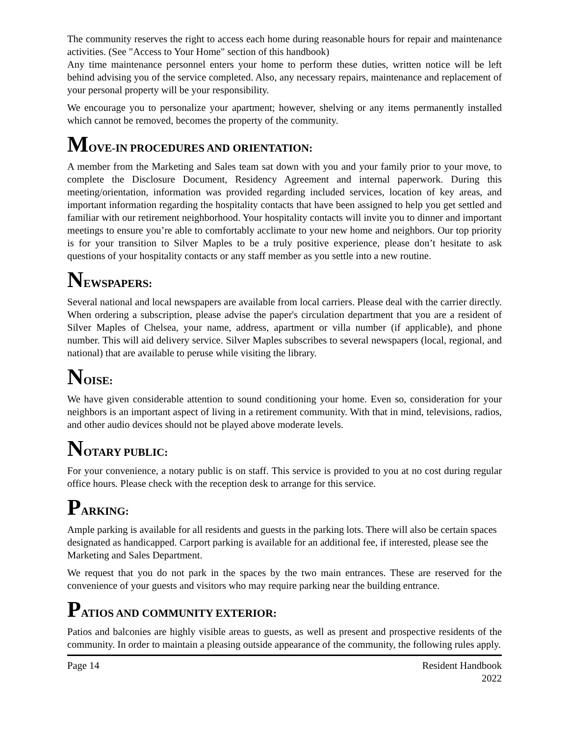The community reserves the right to access each home during reasonable hours for repair and maintenance activities. (See "Access to Your Home" section of this handbook)
Any time maintenance personnel enters your home to perform these duties, written notice will be left behind advising you of the service completed. Also, any necessary repairs, maintenance and replacement of your personal property will be your responsibility.
We encourage you to personalize your apartment; however, shelving or any items permanently installed which cannot be removed, becomes the property of the community.
MOVE-IN PROCEDURES AND ORIENTATION:
A member from the Marketing and Sales team sat down with you and your family prior to your move, to complete the Disclosure Document, Residency Agreement and internal paperwork. During this meeting/orientation, information was provided regarding included services, location of key areas, and important information regarding the hospitality contacts that have been assigned to help you get settled and familiar with our retirement neighborhood. Your hospitality contacts will invite you to dinner and important meetings to ensure you’re able to comfortably acclimate to your new home and neighbors. Our top priority is for your transition to Silver Maples to be a truly positive experience, please don’t hesitate to ask questions of your hospitality contacts or any staff member as you settle into a new routine.
NEWSPAPERS:
Several national and local newspapers are available from local carriers. Please deal with the carrier directly. When ordering a subscription, please advise the paper's circulation department that you are a resident of Silver Maples of Chelsea, your name, address, apartment or villa number (if applicable), and phone number. This will aid delivery service. Silver Maples subscribes to several newspapers (local, regional, and national) that are available to peruse while visiting the library.
NOISE:
We have given considerable attention to sound conditioning your home. Even so, consideration for your neighbors is an important aspect of living in a retirement community. With that in mind, televisions, radios, and other audio devices should not be played above moderate levels.
NOTARY PUBLIC:
For your convenience, a notary public is on staff. This service is provided to you at no cost during regular office hours. Please check with the reception desk to arrange for this service.
PARKING:
Ample parking is available for all residents and guests in the parking lots. There will also be certain spaces designated as handicapped. Carport parking is available for an additional fee, if interested, please see the Marketing and Sales Department.
We request that you do not park in the spaces by the two main entrances. These are reserved for the convenience of your guests and visitors who may require parking near the building entrance.
PATIOS AND COMMUNITY EXTERIOR:
Patios and balconies are highly visible areas to guests, as well as present and prospective residents of the community. In order to maintain a pleasing outside appearance of the community, the following rules apply.
Page 14 Resident Handbook
2022